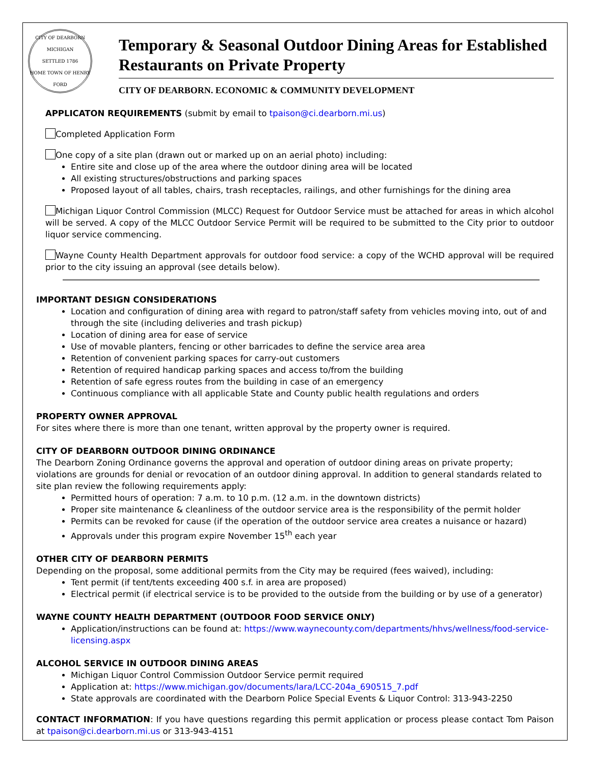CITY OF DEARBORN MICHIGAN
SETTLED 1786
HOME TOWN OF HENRY FORD
Temporary & Seasonal Outdoor Dining Areas for Established Restaurants on Private Property
CITY OF DEARBORN. ECONOMIC & COMMUNITY DEVELOPMENT
APPLICATON REQUIREMENTS (submit by email to tpaison@ci.dearborn.mi.us)
Completed Application Form
One copy of a site plan (drawn out or marked up on an aerial photo) including:
Entire site and close up of the area where the outdoor dining area will be located
All existing structures/obstructions and parking spaces
Proposed layout of all tables, chairs, trash receptacles, railings, and other furnishings for the dining area
Michigan Liquor Control Commission (MLCC) Request for Outdoor Service must be attached for areas in which alcohol will be served. A copy of the MLCC Outdoor Service Permit will be required to be submitted to the City prior to outdoor liquor service commencing.
Wayne County Health Department approvals for outdoor food service: a copy of the WCHD approval will be required prior to the city issuing an approval (see details below).
IMPORTANT DESIGN CONSIDERATIONS
Location and configuration of dining area with regard to patron/staff safety from vehicles moving into, out of and through the site (including deliveries and trash pickup)
Location of dining area for ease of service
Use of movable planters, fencing or other barricades to define the service area area
Retention of convenient parking spaces for carry-out customers
Retention of required handicap parking spaces and access to/from the building
Retention of safe egress routes from the building in case of an emergency
Continuous compliance with all applicable State and County public health regulations and orders
PROPERTY OWNER APPROVAL
For sites where there is more than one tenant, written approval by the property owner is required.
CITY OF DEARBORN OUTDOOR DINING ORDINANCE
The Dearborn Zoning Ordinance governs the approval and operation of outdoor dining areas on private property; violations are grounds for denial or revocation of an outdoor dining approval. In addition to general standards related to site plan review the following requirements apply:
Permitted hours of operation: 7 a.m. to 10 p.m. (12 a.m. in the downtown districts)
Proper site maintenance & cleanliness of the outdoor service area is the responsibility of the permit holder
Permits can be revoked for cause (if the operation of the outdoor service area creates a nuisance or hazard)
Approvals under this program expire November 15<sup>th</sup> each year
OTHER CITY OF DEARBORN PERMITS
Depending on the proposal, some additional permits from the City may be required (fees waived), including:
Tent permit (if tent/tents exceeding 400 s.f. in area are proposed)
Electrical permit (if electrical service is to be provided to the outside from the building or by use of a generator)
WAYNE COUNTY HEALTH DEPARTMENT (OUTDOOR FOOD SERVICE ONLY)
Application/instructions can be found at: https://www.waynecounty.com/departments/hhvs/wellness/food-service-licensing.aspx
ALCOHOL SERVICE IN OUTDOOR DINING AREAS
Michigan Liquor Control Commission Outdoor Service permit required
Application at: https://www.michigan.gov/documents/lara/LCC-204a_690515_7.pdf
State approvals are coordinated with the Dearborn Police Special Events & Liquor Control: 313-943-2250
CONTACT INFORMATION: If you have questions regarding this permit application or process please contact Tom Paison at tpaison@ci.dearborn.mi.us or 313-943-4151